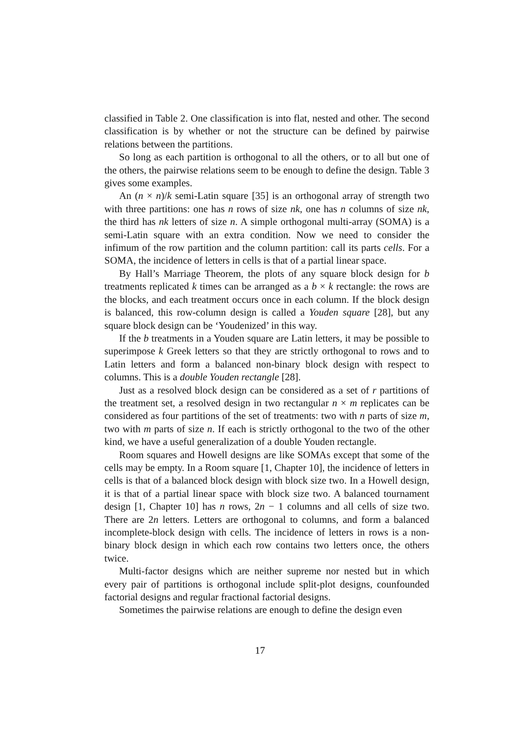classified in Table 2. One classification is into flat, nested and other. The second classification is by whether or not the structure can be defined by pairwise relations between the partitions.
So long as each partition is orthogonal to all the others, or to all but one of the others, the pairwise relations seem to be enough to define the design. Table 3 gives some examples.
An (n × n)/k semi-Latin square [35] is an orthogonal array of strength two with three partitions: one has n rows of size nk, one has n columns of size nk, the third has nk letters of size n. A simple orthogonal multi-array (SOMA) is a semi-Latin square with an extra condition. Now we need to consider the infimum of the row partition and the column partition: call its parts cells. For a SOMA, the incidence of letters in cells is that of a partial linear space.
By Hall’s Marriage Theorem, the plots of any square block design for b treatments replicated k times can be arranged as a b × k rectangle: the rows are the blocks, and each treatment occurs once in each column. If the block design is balanced, this row-column design is called a Youden square [28], but any square block design can be ‘Youdenized’ in this way.
If the b treatments in a Youden square are Latin letters, it may be possible to superimpose k Greek letters so that they are strictly orthogonal to rows and to Latin letters and form a balanced non-binary block design with respect to columns. This is a double Youden rectangle [28].
Just as a resolved block design can be considered as a set of r partitions of the treatment set, a resolved design in two rectangular n × m replicates can be considered as four partitions of the set of treatments: two with n parts of size m, two with m parts of size n. If each is strictly orthogonal to the two of the other kind, we have a useful generalization of a double Youden rectangle.
Room squares and Howell designs are like SOMAs except that some of the cells may be empty. In a Room square [1, Chapter 10], the incidence of letters in cells is that of a balanced block design with block size two. In a Howell design, it is that of a partial linear space with block size two. A balanced tournament design [1, Chapter 10] has n rows, 2n − 1 columns and all cells of size two. There are 2n letters. Letters are orthogonal to columns, and form a balanced incomplete-block design with cells. The incidence of letters in rows is a non-binary block design in which each row contains two letters once, the others twice.
Multi-factor designs which are neither supreme nor nested but in which every pair of partitions is orthogonal include split-plot designs, counfounded factorial designs and regular fractional factorial designs.
Sometimes the pairwise relations are enough to define the design even
17